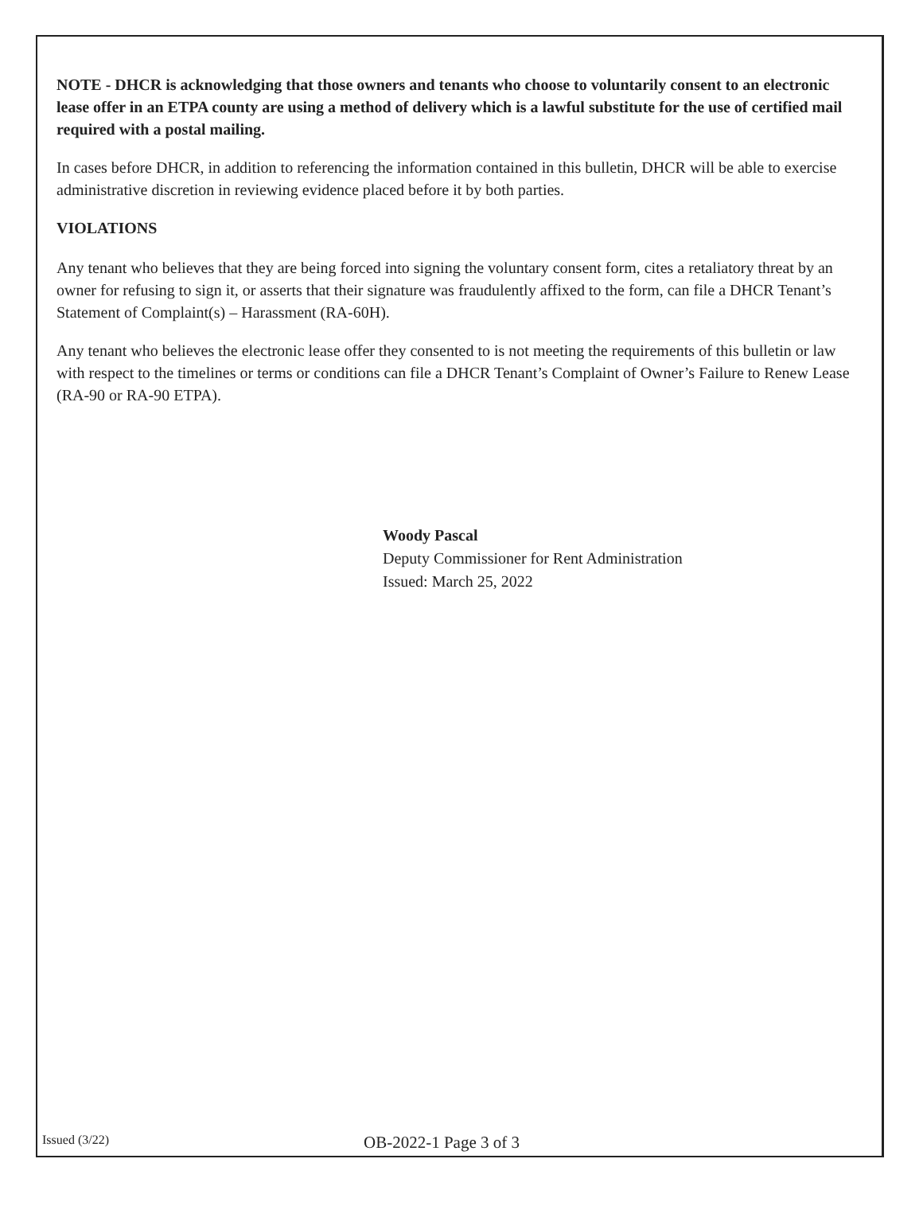NOTE - DHCR is acknowledging that those owners and tenants who choose to voluntarily consent to an electronic lease offer in an ETPA county are using a method of delivery which is a lawful substitute for the use of certified mail required with a postal mailing.
In cases before DHCR, in addition to referencing the information contained in this bulletin, DHCR will be able to exercise administrative discretion in reviewing evidence placed before it by both parties.
VIOLATIONS
Any tenant who believes that they are being forced into signing the voluntary consent form, cites a retaliatory threat by an owner for refusing to sign it, or asserts that their signature was fraudulently affixed to the form, can file a DHCR Tenant’s Statement of Complaint(s) – Harassment (RA-60H).
Any tenant who believes the electronic lease offer they consented to is not meeting the requirements of this bulletin or law with respect to the timelines or terms or conditions can file a DHCR Tenant’s Complaint of Owner’s Failure to Renew Lease (RA-90 or RA-90 ETPA).
Woody Pascal
Deputy Commissioner for Rent Administration
Issued: March 25, 2022
Issued (3/22) OB-2022-1 Page 3 of 3